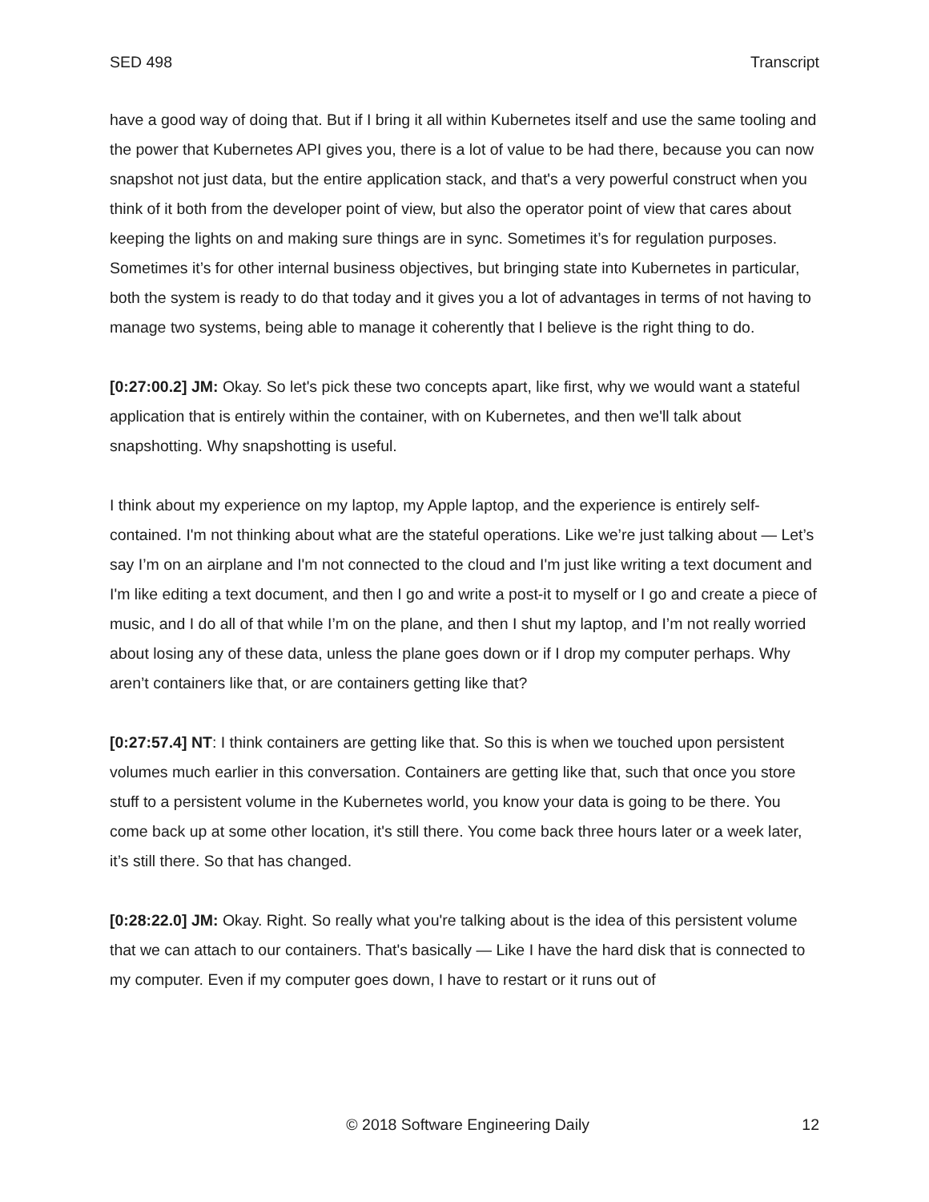SED 498 Transcript
have a good way of doing that. But if I bring it all within Kubernetes itself and use the same tooling and the power that Kubernetes API gives you, there is a lot of value to be had there, because you can now snapshot not just data, but the entire application stack, and that's a very powerful construct when you think of it both from the developer point of view, but also the operator point of view that cares about keeping the lights on and making sure things are in sync. Sometimes it’s for regulation purposes. Sometimes it’s for other internal business objectives, but bringing state into Kubernetes in particular, both the system is ready to do that today and it gives you a lot of advantages in terms of not having to manage two systems, being able to manage it coherently that I believe is the right thing to do.
[0:27:00.2] JM: Okay. So let's pick these two concepts apart, like first, why we would want a stateful application that is entirely within the container, with on Kubernetes, and then we'll talk about snapshotting. Why snapshotting is useful.
I think about my experience on my laptop, my Apple laptop, and the experience is entirely self-contained. I'm not thinking about what are the stateful operations. Like we’re just talking about — Let’s say I’m on an airplane and I'm not connected to the cloud and I'm just like writing a text document and I'm like editing a text document, and then I go and write a post-it to myself or I go and create a piece of music, and I do all of that while I’m on the plane, and then I shut my laptop, and I’m not really worried about losing any of these data, unless the plane goes down or if I drop my computer perhaps. Why aren’t containers like that, or are containers getting like that?
[0:27:57.4] NT: I think containers are getting like that. So this is when we touched upon persistent volumes much earlier in this conversation. Containers are getting like that, such that once you store stuff to a persistent volume in the Kubernetes world, you know your data is going to be there. You come back up at some other location, it's still there. You come back three hours later or a week later, it’s still there. So that has changed.
[0:28:22.0] JM: Okay. Right. So really what you're talking about is the idea of this persistent volume that we can attach to our containers. That's basically — Like I have the hard disk that is connected to my computer. Even if my computer goes down, I have to restart or it runs out of
© 2018 Software Engineering Daily 12